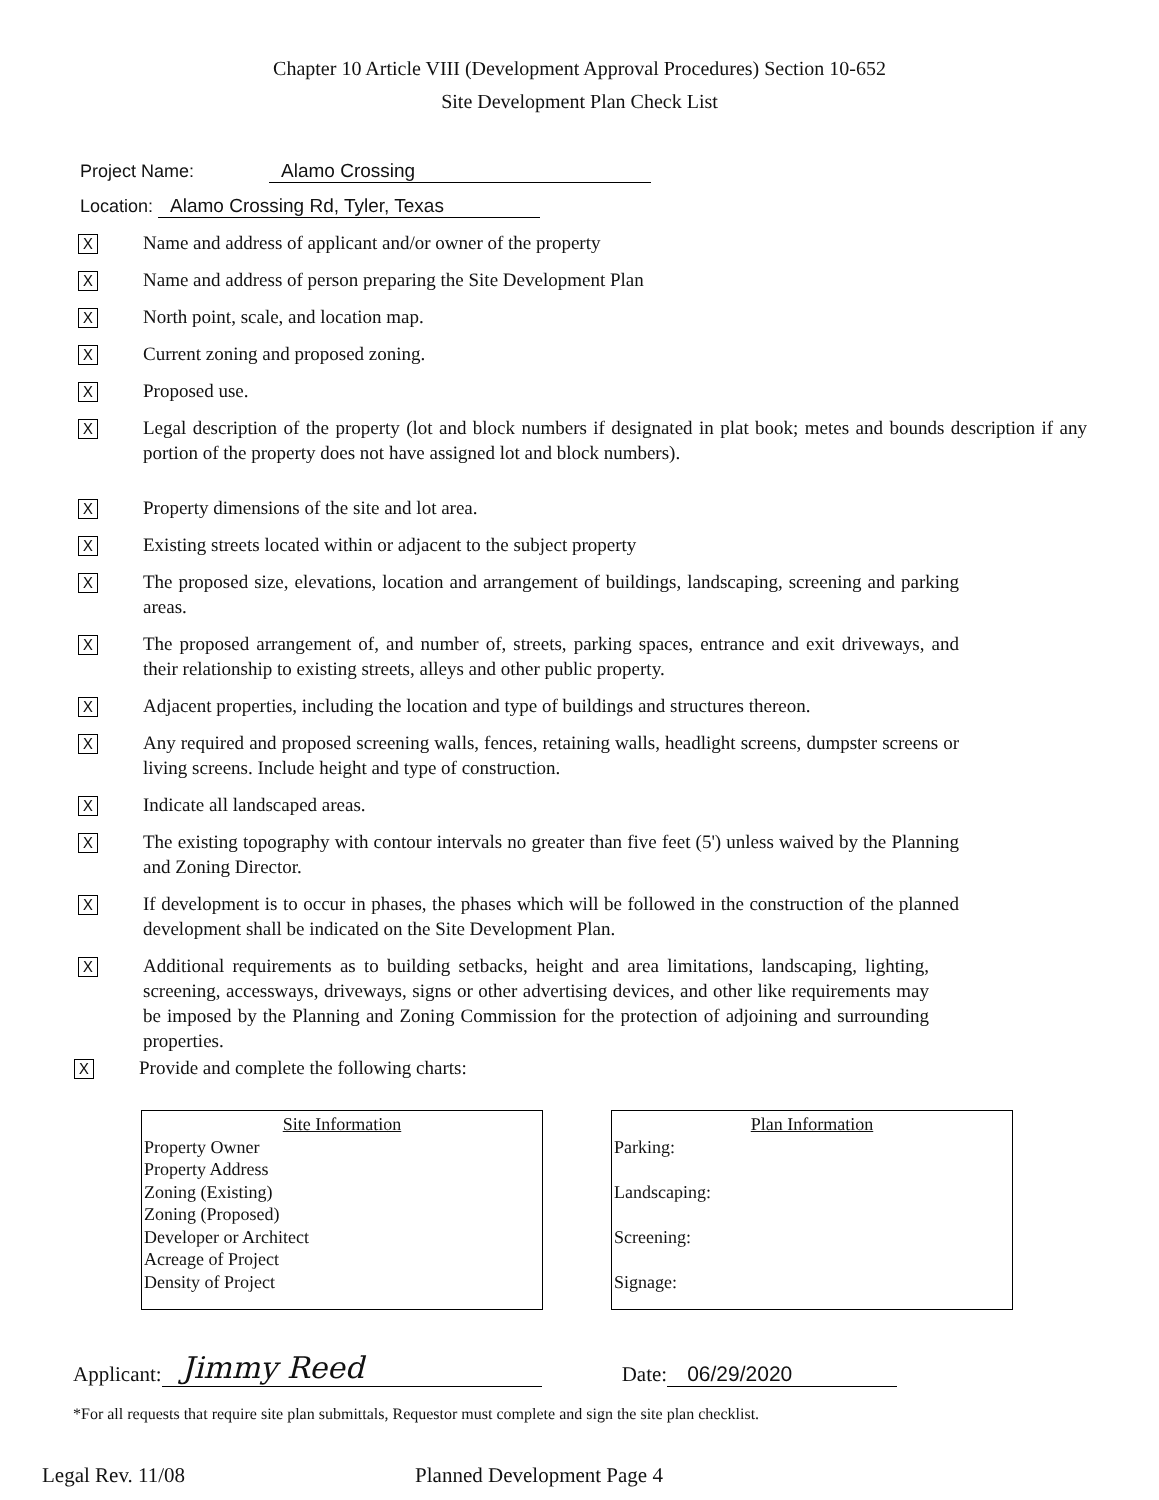Chapter 10 Article VIII (Development Approval Procedures) Section 10-652
Site Development Plan Check List
Project Name: Alamo Crossing
Location: Alamo Crossing Rd, Tyler, Texas
X
Name and address of applicant and/or owner of the property
X
Name and address of person preparing the Site Development Plan
X
North point, scale, and location map.
X
Current zoning and proposed zoning.
X
Proposed use.
X
Legal description of the property (lot and block numbers if designated in plat book; metes and bounds description if any portion of the property does not have assigned lot and block numbers).
X
Property dimensions of the site and lot area.
X
Existing streets located within or adjacent to the subject property
X
The proposed size, elevations, location and arrangement of buildings, landscaping, screening and parking areas.
X
The proposed arrangement of, and number of, streets, parking spaces, entrance and exit driveways, and their relationship to existing streets, alleys and other public property.
X
Adjacent properties, including the location and type of buildings and structures thereon.
X
Any required and proposed screening walls, fences, retaining walls, headlight screens, dumpster screens or living screens. Include height and type of construction.
X
Indicate all landscaped areas.
X
The existing topography with contour intervals no greater than five feet (5') unless waived by the Planning and Zoning Director.
X
If development is to occur in phases, the phases which will be followed in the construction of the planned development shall be indicated on the Site Development Plan.
X
Additional requirements as to building setbacks, height and area limitations, landscaping, lighting, screening, accessways, driveways, signs or other advertising devices, and other like requirements may be imposed by the Planning and Zoning Commission for the protection of adjoining and surrounding properties.
X
Provide and complete the following charts:
Site Information
Property Owner
Property Address
Zoning (Existing)
Zoning (Proposed)
Developer or Architect
Acreage of Project
Density of Project
Plan Information
Parking:
Landscaping:
Screening:
Signage:
Applicant: Jimmy Reed Date: 06/29/2020
*For all requests that require site plan submittals, Requestor must complete and sign the site plan checklist.
Legal Rev. 11/08 Planned Development Page 4